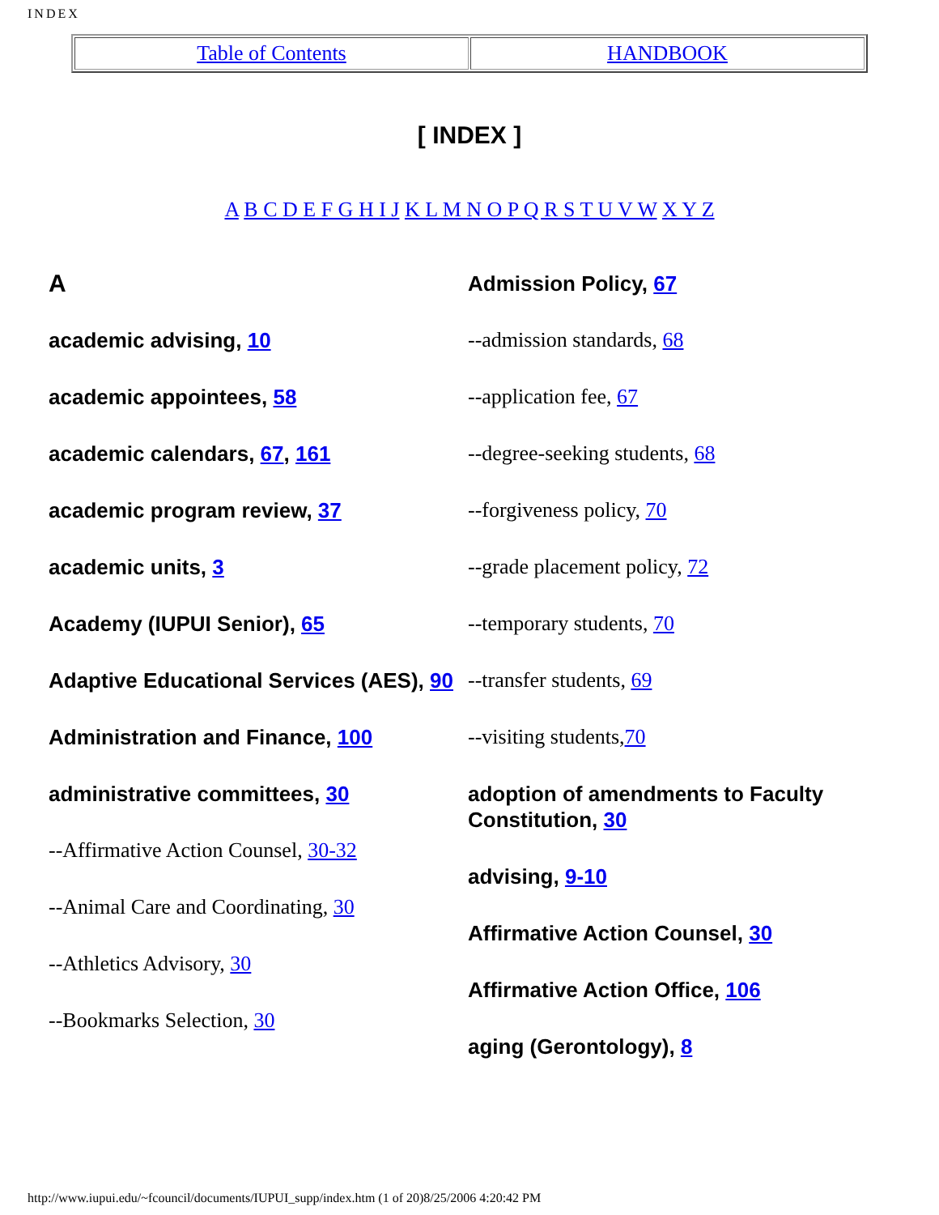INDEX
| Table of Contents | HANDBOOK |
[ INDEX ]
A B C D E F G H I J K L M N O P Q R S T U V W X Y Z
A
academic advising, 10
academic appointees, 58
academic calendars, 67, 161
academic program review, 37
academic units, 3
Academy (IUPUI Senior), 65
Adaptive Educational Services (AES), 90
Administration and Finance, 100
administrative committees, 30
--Affirmative Action Counsel, 30-32
--Animal Care and Coordinating, 30
--Athletics Advisory, 30
--Bookmarks Selection, 30
Admission Policy, 67
--admission standards, 68
--application fee, 67
--degree-seeking students, 68
--forgiveness policy, 70
--grade placement policy, 72
--temporary students, 70
--transfer students, 69
--visiting students,70
adoption of amendments to Faculty Constitution, 30
advising, 9-10
Affirmative Action Counsel, 30
Affirmative Action Office, 106
aging (Gerontology), 8
http://www.iupui.edu/~fcouncil/documents/IUPUI_supp/index.htm (1 of 20)8/25/2006 4:20:42 PM